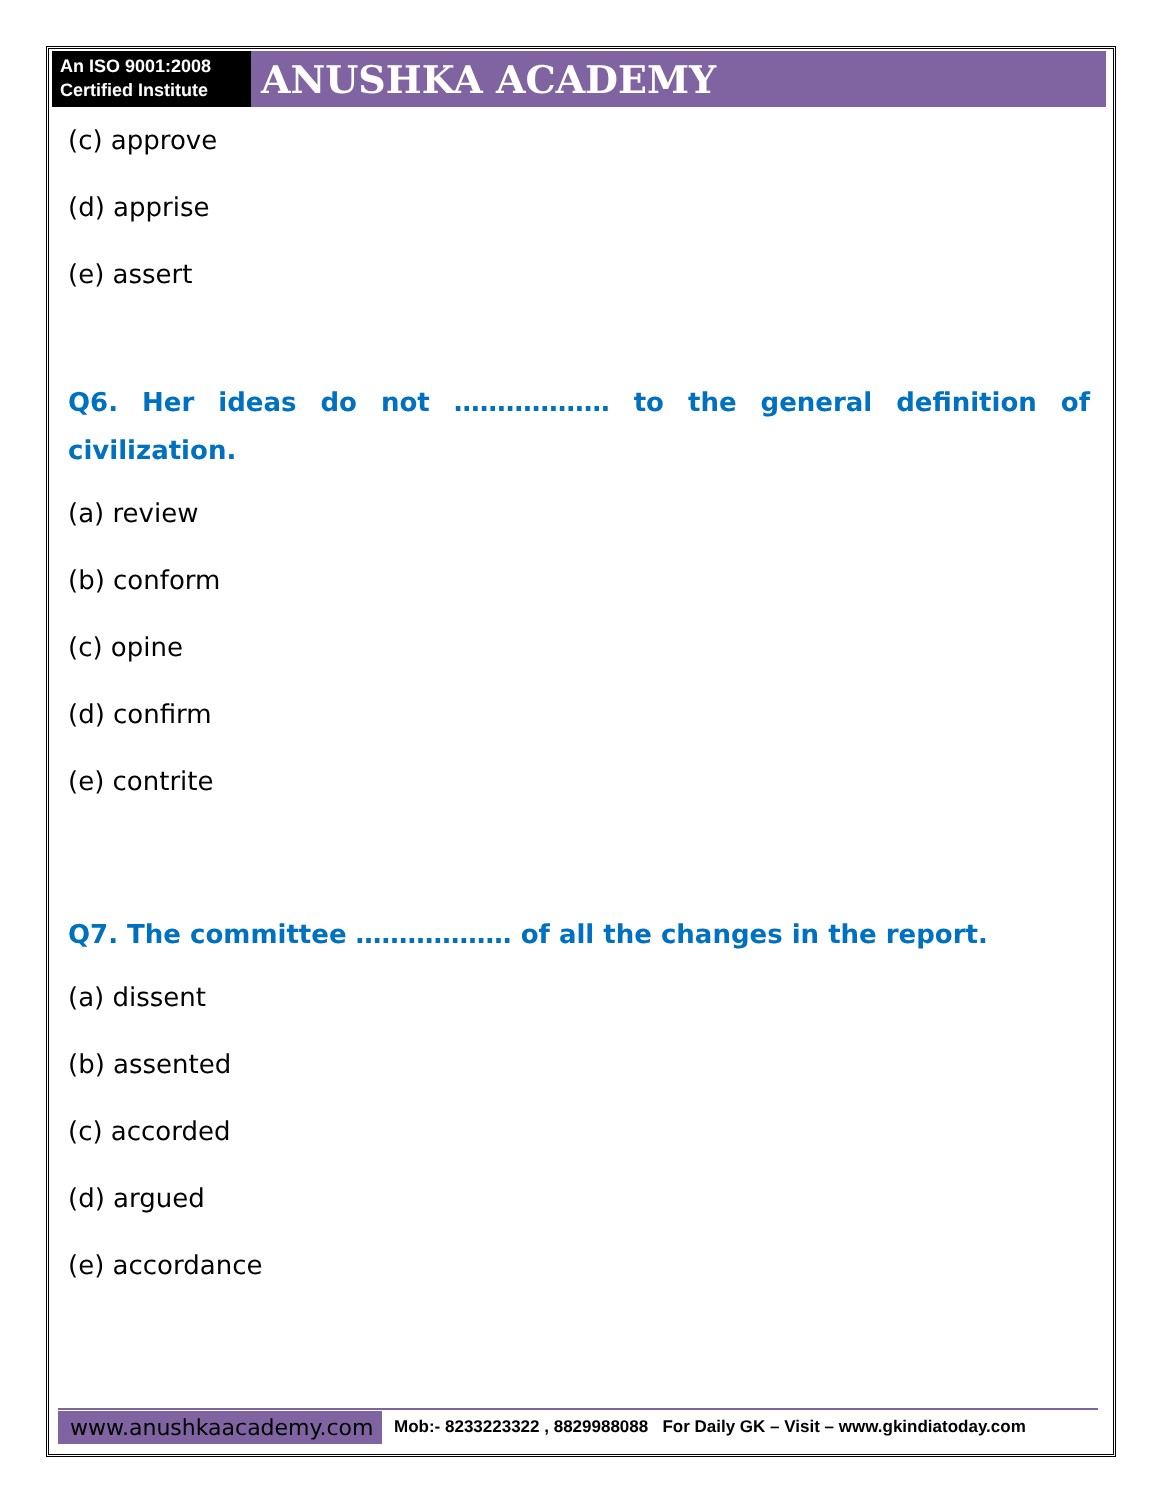An ISO 9001:2008
Certified Institute
ANUSHKA ACADEMY
(c) approve
(d) apprise
(e) assert
Q6. Her ideas do not ……………… to the general definition of civilization.
(a) review
(b) conform
(c) opine
(d) confirm
(e) contrite
Q7. The committee ……………… of all the changes in the report.
(a) dissent
(b) assented
(c) accorded
(d) argued
(e) accordance
www.anushkaacademy.com
Mob:- 8233223322 , 8829988088 For Daily GK – Visit – www.gkindiatoday.com